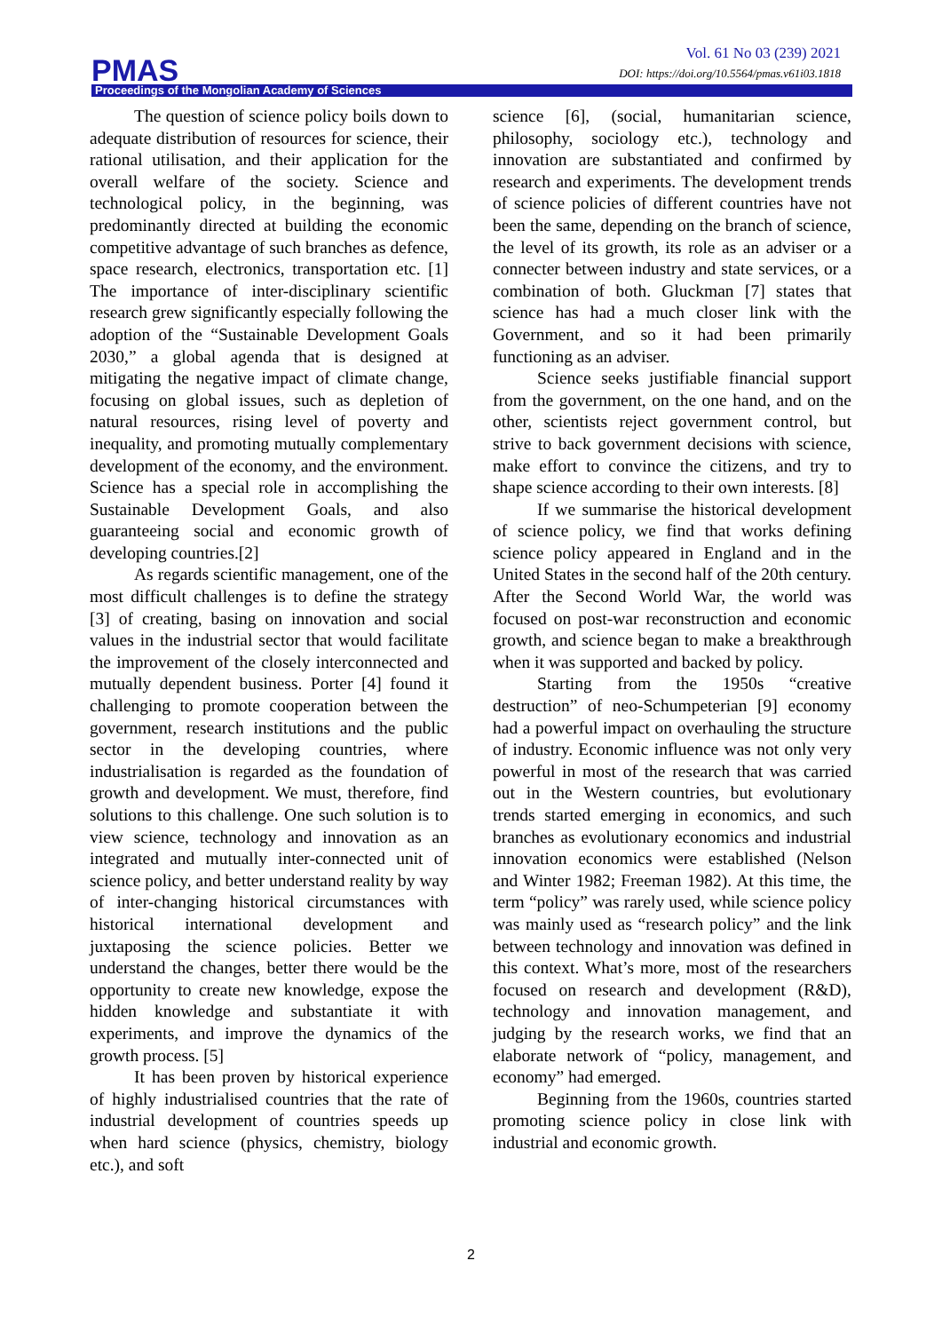Vol. 61 No 03 (239) 2021
DOI: https://doi.org/10.5564/pmas.v61i03.1818
PMAS
Proceedings of the Mongolian Academy of Sciences
The question of science policy boils down to adequate distribution of resources for science, their rational utilisation, and their application for the overall welfare of the society. Science and technological policy, in the beginning, was predominantly directed at building the economic competitive advantage of such branches as defence, space research, electronics, transportation etc. [1] The importance of inter-disciplinary scientific research grew significantly especially following the adoption of the “Sustainable Development Goals 2030,” a global agenda that is designed at mitigating the negative impact of climate change, focusing on global issues, such as depletion of natural resources, rising level of poverty and inequality, and promoting mutually complementary development of the economy, and the environment. Science has a special role in accomplishing the Sustainable Development Goals, and also guaranteeing social and economic growth of developing countries.[2]
As regards scientific management, one of the most difficult challenges is to define the strategy [3] of creating, basing on innovation and social values in the industrial sector that would facilitate the improvement of the closely interconnected and mutually dependent business. Porter [4] found it challenging to promote cooperation between the government, research institutions and the public sector in the developing countries, where industrialisation is regarded as the foundation of growth and development. We must, therefore, find solutions to this challenge. One such solution is to view science, technology and innovation as an integrated and mutually inter-connected unit of science policy, and better understand reality by way of inter-changing historical circumstances with historical international development and juxtaposing the science policies. Better we understand the changes, better there would be the opportunity to create new knowledge, expose the hidden knowledge and substantiate it with experiments, and improve the dynamics of the growth process. [5]
It has been proven by historical experience of highly industrialised countries that the rate of industrial development of countries speeds up when hard science (physics, chemistry, biology etc.), and soft
science [6], (social, humanitarian science, philosophy, sociology etc.), technology and innovation are substantiated and confirmed by research and experiments. The development trends of science policies of different countries have not been the same, depending on the branch of science, the level of its growth, its role as an adviser or a connecter between industry and state services, or a combination of both. Gluckman [7] states that science has had a much closer link with the Government, and so it had been primarily functioning as an adviser.
Science seeks justifiable financial support from the government, on the one hand, and on the other, scientists reject government control, but strive to back government decisions with science, make effort to convince the citizens, and try to shape science according to their own interests. [8]
If we summarise the historical development of science policy, we find that works defining science policy appeared in England and in the United States in the second half of the 20th century. After the Second World War, the world was focused on post-war reconstruction and economic growth, and science began to make a breakthrough when it was supported and backed by policy.
Starting from the 1950s “creative destruction” of neo-Schumpeterian [9] economy had a powerful impact on overhauling the structure of industry. Economic influence was not only very powerful in most of the research that was carried out in the Western countries, but evolutionary trends started emerging in economics, and such branches as evolutionary economics and industrial innovation economics were established (Nelson and Winter 1982; Freeman 1982). At this time, the term “policy” was rarely used, while science policy was mainly used as “research policy” and the link between technology and innovation was defined in this context. What’s more, most of the researchers focused on research and development (R&D), technology and innovation management, and judging by the research works, we find that an elaborate network of “policy, management, and economy” had emerged.
Beginning from the 1960s, countries started promoting science policy in close link with industrial and economic growth.
2